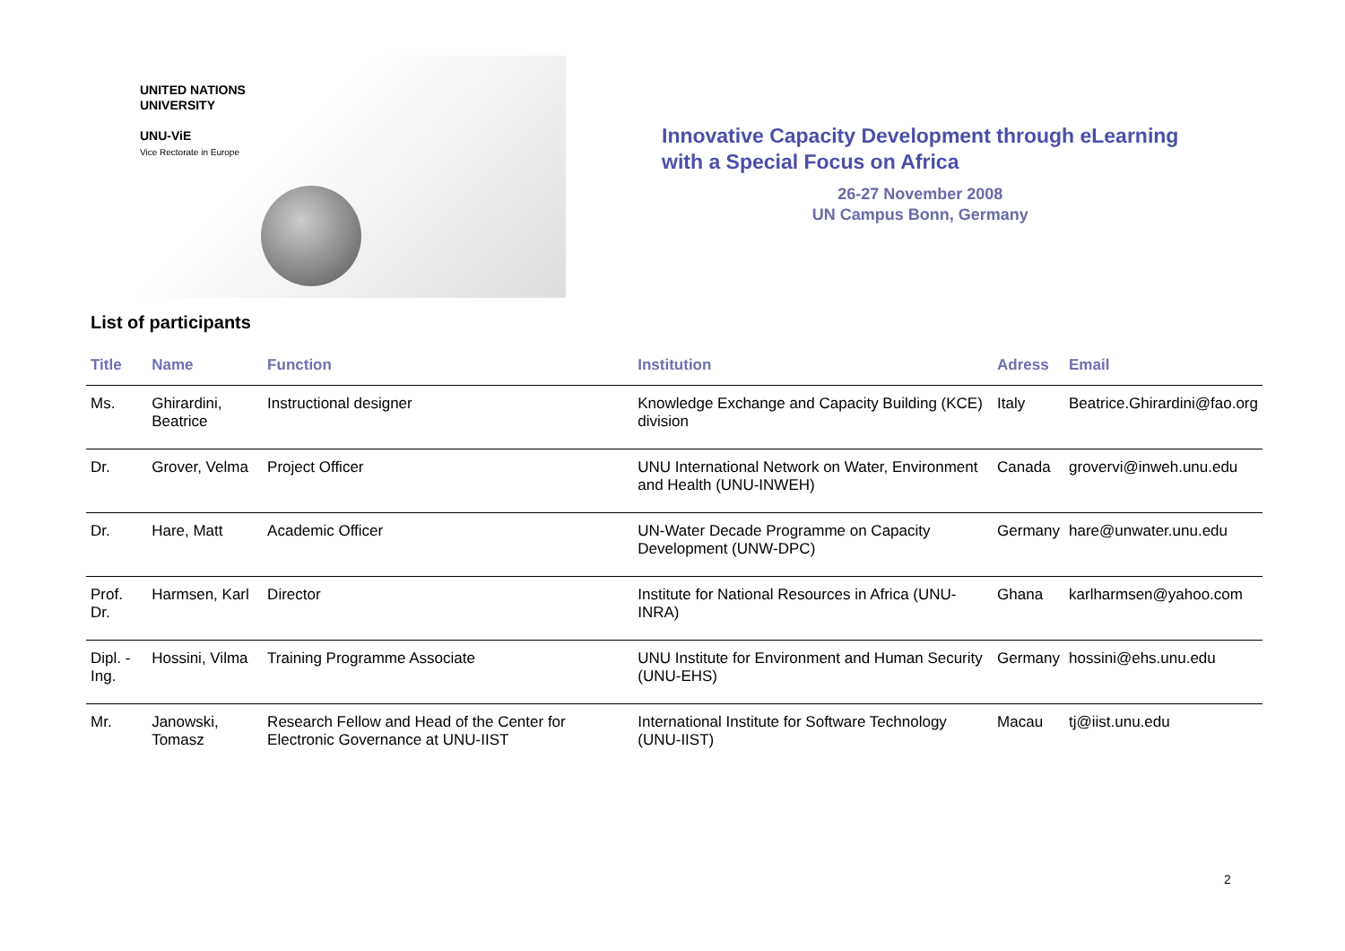UNITED NATIONS
UNIVERSITY
UNU-ViE
Vice Rectorate in Europe
Innovative Capacity Development through eLearning
with a Special Focus on Africa
26-27 November 2008
UN Campus Bonn, Germany
List of participants
| Title | Name | Function | Institution | Adress | Email |
| --- | --- | --- | --- | --- | --- |
| Ms. | Ghirardini, Beatrice | Instructional designer | Knowledge Exchange and Capacity Building (KCE) division | Italy | Beatrice.Ghirardini@fao.org |
| Dr. | Grover, Velma | Project Officer | UNU International Network on Water, Environment and Health (UNU-INWEH) | Canada | grovervi@inweh.unu.edu |
| Dr. | Hare, Matt | Academic Officer | UN-Water Decade Programme on Capacity Development (UNW-DPC) | Germany | hare@unwater.unu.edu |
| Prof. Dr. | Harmsen, Karl | Director | Institute for National Resources in Africa (UNU-INRA) | Ghana | karlharmsen@yahoo.com |
| Dipl. -Ing. | Hossini, Vilma | Training Programme Associate | UNU Institute for Environment and Human Security (UNU-EHS) | Germany | hossini@ehs.unu.edu |
| Mr. | Janowski, Tomasz | Research Fellow and Head of the Center for Electronic Governance at UNU-IIST | International Institute for Software Technology (UNU-IIST) | Macau | tj@iist.unu.edu |
2